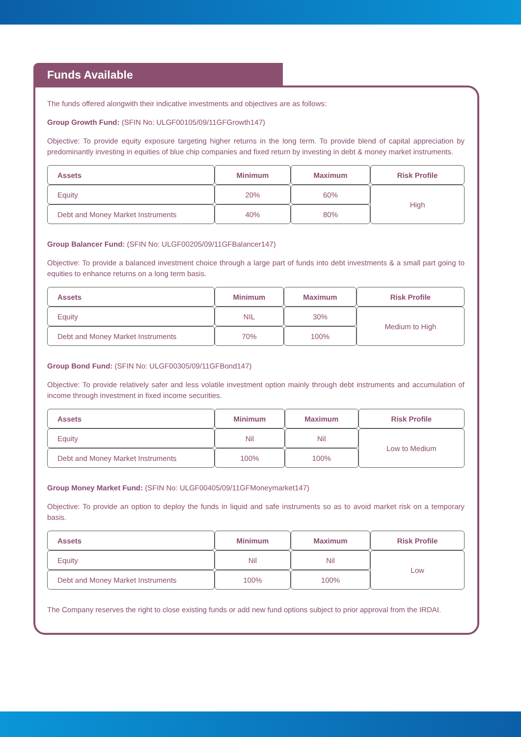Funds Available
The funds offered alongwith their indicative investments and objectives are as follows:
Group Growth Fund: (SFIN No: ULGF00105/09/11GFGrowth147)
Objective: To provide equity exposure targeting higher returns in the long term. To provide blend of capital appreciation by predominantly investing in equities of blue chip companies and fixed return by investing in debt & money market instruments.
| Assets | Minimum | Maximum | Risk Profile |
| --- | --- | --- | --- |
| Equity | 20% | 60% | High |
| Debt and Money Market Instruments | 40% | 80% | |
Group Balancer Fund: (SFIN No: ULGF00205/09/11GFBalancer147)
Objective: To provide a balanced investment choice through a large part of funds into debt investments & a small part going to equities to enhance returns on a long term basis.
| Assets | Minimum | Maximum | Risk Profile |
| --- | --- | --- | --- |
| Equity | NIL | 30% | Medium to High |
| Debt and Money Market Instruments | 70% | 100% | |
Group Bond Fund: (SFIN No: ULGF00305/09/11GFBond147)
Objective: To provide relatively safer and less volatile investment option mainly through debt instruments and accumulation of income through investment in fixed income securities.
| Assets | Minimum | Maximum | Risk Profile |
| --- | --- | --- | --- |
| Equity | Nil | Nil | Low to Medium |
| Debt and Money Market Instruments | 100% | 100% | |
Group Money Market Fund: (SFIN No: ULGF00405/09/11GFMoneymarket147)
Objective: To provide an option to deploy the funds in liquid and safe instruments so as to avoid market risk on a temporary basis.
| Assets | Minimum | Maximum | Risk Profile |
| --- | --- | --- | --- |
| Equity | Nil | Nil | Low |
| Debt and Money Market Instruments | 100% | 100% | |
The Company reserves the right to close existing funds or add new fund options subject to prior approval from the IRDAI.